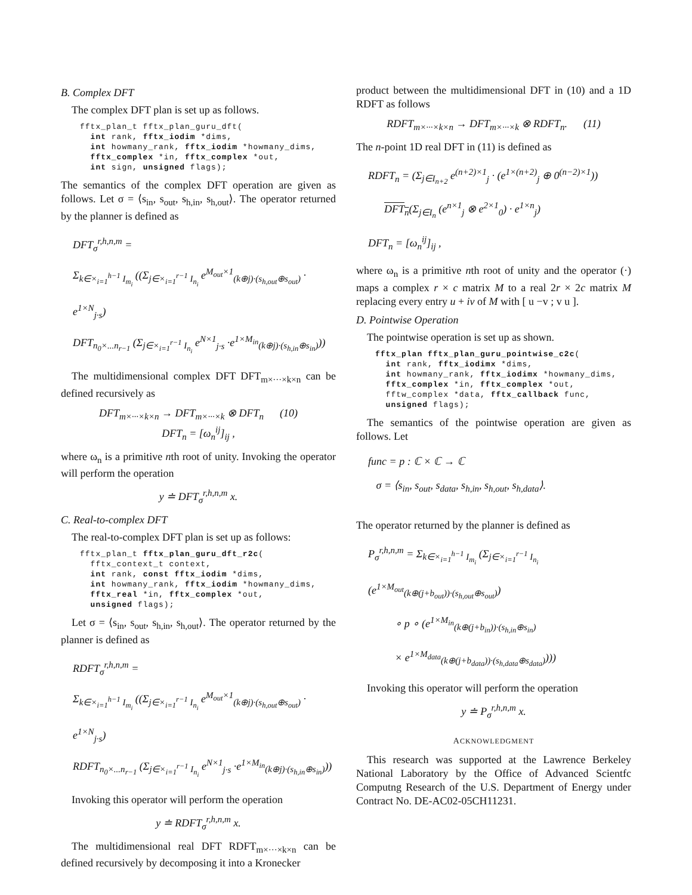B. Complex DFT
The complex DFT plan is set up as follows.
fftx_plan_t fftx_plan_guru_dft(
  int rank, fftx_iodim *dims,
  int howmany_rank, fftx_iodim *howmany_dims,
  fftx_complex *in, fftx_complex *out,
  int sign, unsigned flags);
The semantics of the complex DFT operation are given as follows. Let σ = ⟨s<sub>in</sub>, s<sub>out</sub>, s<sub>h,in</sub>, s<sub>h,out</sub>⟩. The operator returned by the planner is defined as
DFT<sub>σ</sub><sup>r,h,n,m</sup> =
Σ<sub>k∈×<sub>i=1</sub><sup>h−1</sup> I<sub>m<sub>i</sub></sub></sub> ((Σ<sub>j∈×<sub>i=1</sub><sup>r−1</sup> I<sub>n<sub>i</sub></sub></sub> e<sup>M<sub>out</sub>×1</sup><sub>(k⊕j)·(s<sub>h,out</sub>⊕s<sub>out</sub>)</sub> · e<sup>1×N</sup><sub>j·s</sub>)
DFT<sub>n<sub>0</sub>×...n<sub>r−1</sub></sub> (Σ<sub>j∈×<sub>i=1</sub><sup>r−1</sup> I<sub>n<sub>i</sub></sub></sub> e<sup>N×1</sup><sub>j·s</sub> ·e<sup>1×M<sub>in</sub></sup><sub>(k⊕j)·(s<sub>h,in</sub>⊕s<sub>in</sub>)</sub>))
The multidimensional complex DFT DFT<sub>m×···×k×n</sub> can be defined recursively as
DFT<sub>m×···×k×n</sub> → DFT<sub>m×···×k</sub> ⊗ DFT<sub>n</sub> (10)
DFT<sub>n</sub> = [ω<sub>n</sub><sup>ij</sup>]<sub>ij</sub> ,
where ω<sub>n</sub> is a primitive nth root of unity. Invoking the operator will perform the operation
y ≐ DFT<sub>σ</sub><sup>r,h,n,m</sup> x.
C. Real-to-complex DFT
The real-to-complex DFT plan is set up as follows:
fftx_plan_t fftx_plan_guru_dft_r2c(
  fftx_context_t context,
  int rank, const fftx_iodim *dims,
  int howmany_rank, fftx_iodim *howmany_dims,
  fftx_real *in, fftx_complex *out,
  unsigned flags);
Let σ = ⟨s<sub>in</sub>, s<sub>out</sub>, s<sub>h,in</sub>, s<sub>h,out</sub>⟩. The operator returned by the planner is defined as
RDFT<sub>σ</sub><sup>r,h,n,m</sup> =
Σ<sub>k∈×<sub>i=1</sub><sup>h−1</sup> I<sub>m<sub>i</sub></sub></sub> ((Σ<sub>j∈×<sub>i=1</sub><sup>r−1</sup> I<sub>n<sub>i</sub></sub></sub> e<sup>M<sub>out</sub>×1</sup><sub>(k⊕j)·(s<sub>h,out</sub>⊕s<sub>out</sub>)</sub> · e<sup>1×N</sup><sub>j·s</sub>)
RDFT<sub>n<sub>0</sub>×...n<sub>r−1</sub></sub> (Σ<sub>j∈×<sub>i=1</sub><sup>r−1</sup> I<sub>n<sub>i</sub></sub></sub> e<sup>N×1</sup><sub>j·s</sub> ·e<sup>1×M<sub>in</sub></sup><sub>(k⊕j)·(s<sub>h,in</sub>⊕s<sub>in</sub>)</sub>))
Invoking this operator will perform the operation
y ≐ RDFT<sub>σ</sub><sup>r,h,n,m</sup> x.
The multidimensional real DFT RDFT<sub>m×···×k×n</sub> can be defined recursively by decomposing it into a Kronecker
product between the multidimensional DFT in (10) and a 1D RDFT as follows
RDFT<sub>m×···×k×n</sub> → DFT<sub>m×···×k</sub> ⊗ RDFT<sub>n</sub>. (11)
The n-point 1D real DFT in (11) is defined as
RDFT<sub>n</sub> = (Σ<sub>j∈I<sub>n+2</sub></sub> e<sup>(n+2)×1</sup><sub>j</sub> · (e<sup>1×(n+2)</sup><sub>j</sub> ⊕ 0<sup>(n−2)×1</sup>))
DFT<sub>n</sub>(Σ<sub>j∈I<sub>n</sub></sub> (e<sup>n×1</sup><sub>j</sub> ⊗ e<sup>2×1</sup><sub>0</sub>) · e<sup>1×n</sup><sub>j</sub>)
DFT<sub>n</sub> = [ω<sub>n</sub><sup>ij</sup>]<sub>ij</sub> ,
where ω<sub>n</sub> is a primitive nth root of unity and the operator (·) maps a complex r × c matrix M to a real 2r × 2c matrix M replacing every entry u + iv of M with [ u −v ; v u ].
D. Pointwise Operation
The pointwise operation is set up as shown.
fftx_plan fftx_plan_guru_pointwise_c2c(
  int rank, fftx_iodimx *dims,
  int howmany_rank, fftx_iodimx *howmany_dims,
  fftx_complex *in, fftx_complex *out,
  fftw_complex *data, fftx_callback func,
  unsigned flags);
The semantics of the pointwise operation are given as follows. Let
func = p : ℂ × ℂ → ℂ
σ = ⟨s<sub>in</sub>, s<sub>out</sub>, s<sub>data</sub>, s<sub>h,in</sub>, s<sub>h,out</sub>, s<sub>h,data</sub>⟩.
The operator returned by the planner is defined as
P<sub>σ</sub><sup>r,h,n,m</sup> = Σ<sub>k∈×<sub>i=1</sub><sup>h−1</sup> I<sub>m<sub>i</sub></sub></sub> (Σ<sub>j∈×<sub>i=1</sub><sup>r−1</sup> I<sub>n<sub>i</sub></sub></sub> (e<sup>1×M<sub>out</sub></sup><sub>(k⊕(j+b<sub>out</sub>))·(s<sub>h,out</sub>⊕s<sub>out</sub>)</sub>)
∘ p ∘ (e<sup>1×M<sub>in</sub></sup><sub>(k⊕(j+b<sub>in</sub>))·(s<sub>h,in</sub>⊕s<sub>in</sub>)</sub>
× e<sup>1×M<sub>data</sub></sup><sub>(k⊕(j+b<sub>data</sub>))·(s<sub>h,data</sub>⊕s<sub>data</sub>)</sub>)))
Invoking this operator will perform the operation
y ≐ P<sub>σ</sub><sup>r,h,n,m</sup> x.
ACKNOWLEDGMENT
This research was supported at the Lawrence Berkeley National Laboratory by the Office of Advanced Scientfc Computng Research of the U.S. Department of Energy under Contract No. DE-AC02-05CH11231.